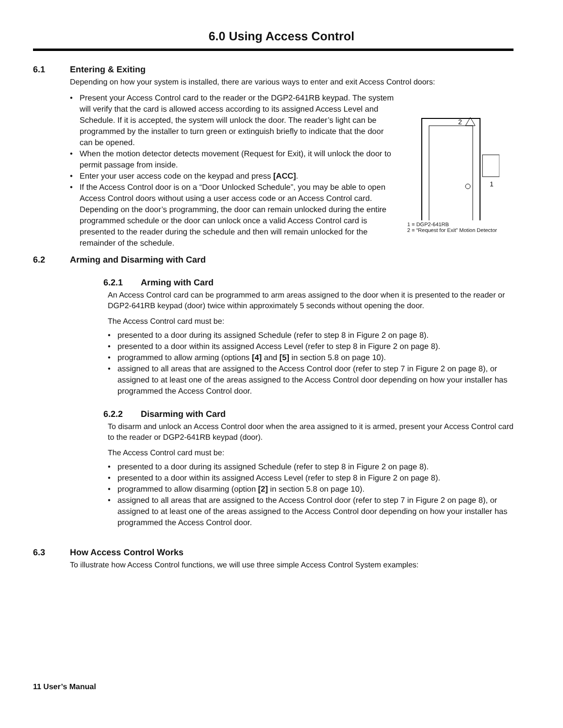6.0 Using Access Control
6.1 Entering & Exiting
Depending on how your system is installed, there are various ways to enter and exit Access Control doors:
• Present your Access Control card to the reader or the DGP2-641RB keypad. The system will verify that the card is allowed access according to its assigned Access Level and Schedule. If it is accepted, the system will unlock the door. The reader’s light can be programmed by the installer to turn green or extinguish briefly to indicate that the door can be opened.
• When the motion detector detects movement (Request for Exit), it will unlock the door to permit passage from inside.
• Enter your user access code on the keypad and press [ACC].
• If the Access Control door is on a “Door Unlocked Schedule”, you may be able to open Access Control doors without using a user access code or an Access Control card. Depending on the door’s programming, the door can remain unlocked during the entire programmed schedule or the door can unlock once a valid Access Control card is presented to the reader during the schedule and then will remain unlocked for the remainder of the schedule.
2
1
1 = DGP2-641RB
2 = “Request for Exit” Motion Detector
6.2 Arming and Disarming with Card
6.2.1 Arming with Card
An Access Control card can be programmed to arm areas assigned to the door when it is presented to the reader or DGP2-641RB keypad (door) twice within approximately 5 seconds without opening the door.
The Access Control card must be:
• presented to a door during its assigned Schedule (refer to step 8 in Figure 2 on page 8).
• presented to a door within its assigned Access Level (refer to step 8 in Figure 2 on page 8).
• programmed to allow arming (options [4] and [5] in section 5.8 on page 10).
• assigned to all areas that are assigned to the Access Control door (refer to step 7 in Figure 2 on page 8), or assigned to at least one of the areas assigned to the Access Control door depending on how your installer has programmed the Access Control door.
6.2.2 Disarming with Card
To disarm and unlock an Access Control door when the area assigned to it is armed, present your Access Control card to the reader or DGP2-641RB keypad (door).
The Access Control card must be:
• presented to a door during its assigned Schedule (refer to step 8 in Figure 2 on page 8).
• presented to a door within its assigned Access Level (refer to step 8 in Figure 2 on page 8).
• programmed to allow disarming (option [2] in section 5.8 on page 10).
• assigned to all areas that are assigned to the Access Control door (refer to step 7 in Figure 2 on page 8), or assigned to at least one of the areas assigned to the Access Control door depending on how your installer has programmed the Access Control door.
6.3 How Access Control Works
To illustrate how Access Control functions, we will use three simple Access Control System examples:
11 User’s Manual